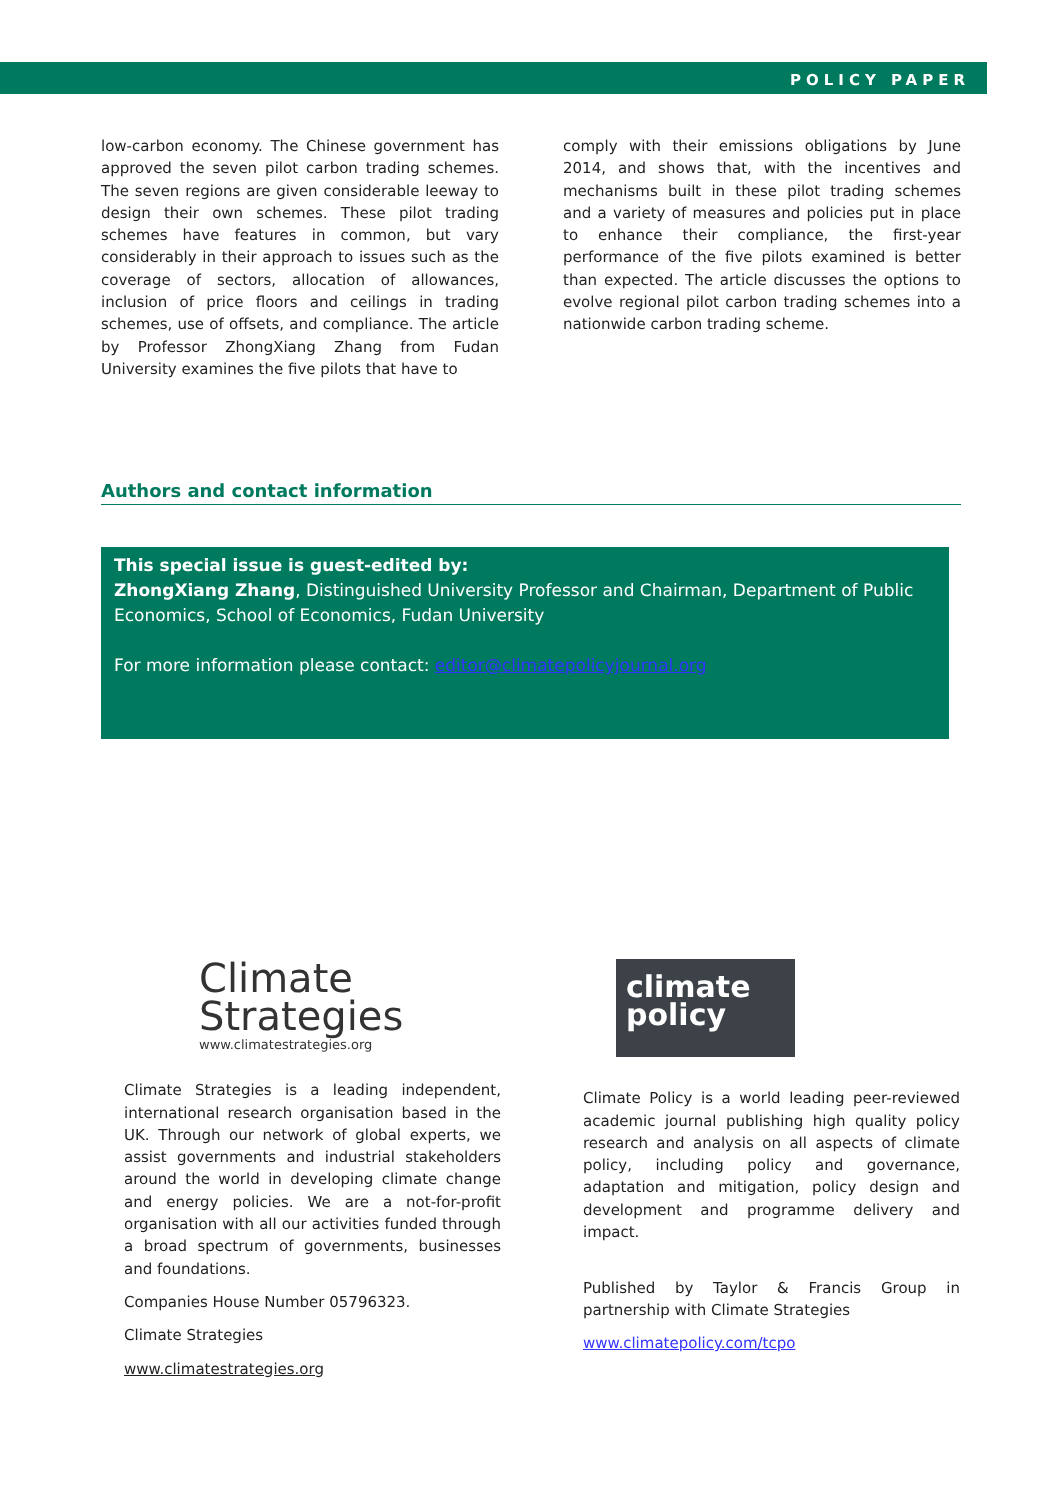POLICY PAPER
low-carbon economy. The Chinese government has approved the seven pilot carbon trading schemes. The seven regions are given considerable leeway to design their own schemes. These pilot trading schemes have features in common, but vary considerably in their approach to issues such as the coverage of sectors, allocation of allowances, inclusion of price floors and ceilings in trading schemes, use of offsets, and compliance. The article by Professor ZhongXiang Zhang from Fudan University examines the five pilots that have to
comply with their emissions obligations by June 2014, and shows that, with the incentives and mechanisms built in these pilot trading schemes and a variety of measures and policies put in place to enhance their compliance, the first-year performance of the five pilots examined is better than expected. The article discusses the options to evolve regional pilot carbon trading schemes into a nationwide carbon trading scheme.
Authors and contact information
This special issue is guest-edited by:
ZhongXiang Zhang, Distinguished University Professor and Chairman, Department of Public Economics, School of Economics, Fudan University
For more information please contact: editor@climatepolicyjournal.org
Climate
Strategies
www.climatestrategies.org
Climate Strategies is a leading independent, international research organisation based in the UK. Through our network of global experts, we assist governments and industrial stakeholders around the world in developing climate change and energy policies. We are a not-for-profit organisation with all our activities funded through a broad spectrum of governments, businesses and foundations.
Companies House Number 05796323.
Climate Strategies
www.climatestrategies.org
climate
policy
Climate Policy is a world leading peer-reviewed academic journal publishing high quality policy research and analysis on all aspects of climate policy, including policy and governance, adaptation and mitigation, policy design and development and programme delivery and impact.
Published by Taylor & Francis Group in partnership with Climate Strategies
www.climatepolicy.com/tcpo